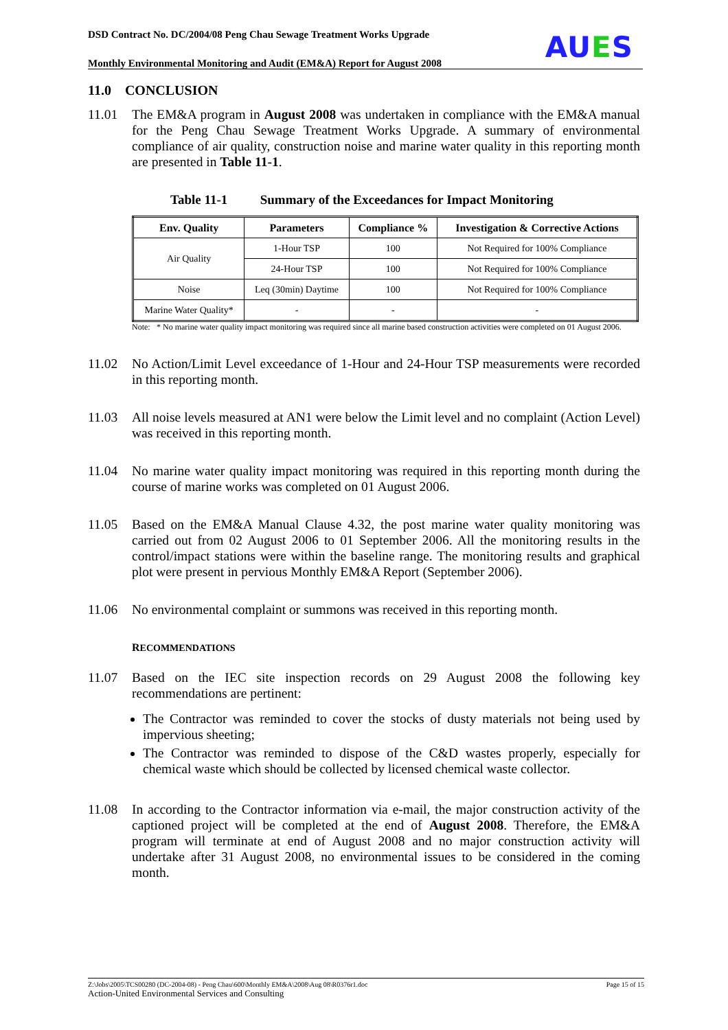DSD Contract No. DC/2004/08 Peng Chau Sewage Treatment Works Upgrade
Monthly Environmental Monitoring and Audit (EM&A) Report for August 2008
AUES
11.0 CONCLUSION
11.01 The EM&A program in August 2008 was undertaken in compliance with the EM&A manual for the Peng Chau Sewage Treatment Works Upgrade. A summary of environmental compliance of air quality, construction noise and marine water quality in this reporting month are presented in Table 11-1.
Table 11-1 Summary of the Exceedances for Impact Monitoring
| Env. Quality | Parameters | Compliance % | Investigation & Corrective Actions |
| --- | --- | --- | --- |
| Air Quality | 1-Hour TSP | 100 | Not Required for 100% Compliance |
| | 24-Hour TSP | 100 | Not Required for 100% Compliance |
| Noise | Leq (30min) Daytime | 100 | Not Required for 100% Compliance |
| Marine Water Quality* | - | - | - |
Note: * No marine water quality impact monitoring was required since all marine based construction activities were completed on 01 August 2006.
11.02 No Action/Limit Level exceedance of 1-Hour and 24-Hour TSP measurements were recorded in this reporting month.
11.03 All noise levels measured at AN1 were below the Limit level and no complaint (Action Level) was received in this reporting month.
11.04 No marine water quality impact monitoring was required in this reporting month during the course of marine works was completed on 01 August 2006.
11.05 Based on the EM&A Manual Clause 4.32, the post marine water quality monitoring was carried out from 02 August 2006 to 01 September 2006. All the monitoring results in the control/impact stations were within the baseline range. The monitoring results and graphical plot were present in pervious Monthly EM&A Report (September 2006).
11.06 No environmental complaint or summons was received in this reporting month.
RECOMMENDATIONS
11.07 Based on the IEC site inspection records on 29 August 2008 the following key recommendations are pertinent:
The Contractor was reminded to cover the stocks of dusty materials not being used by impervious sheeting;
The Contractor was reminded to dispose of the C&D wastes properly, especially for chemical waste which should be collected by licensed chemical waste collector.
11.08 In according to the Contractor information via e-mail, the major construction activity of the captioned project will be completed at the end of August 2008. Therefore, the EM&A program will terminate at end of August 2008 and no major construction activity will undertake after 31 August 2008, no environmental issues to be considered in the coming month.
Z:\Jobs\2005\TCS00280 (DC-2004-08) - Peng Chau\600\Monthly EM&A\2008\Aug 08\R0376r1.doc Page 15 of 15
Action-United Environmental Services and Consulting